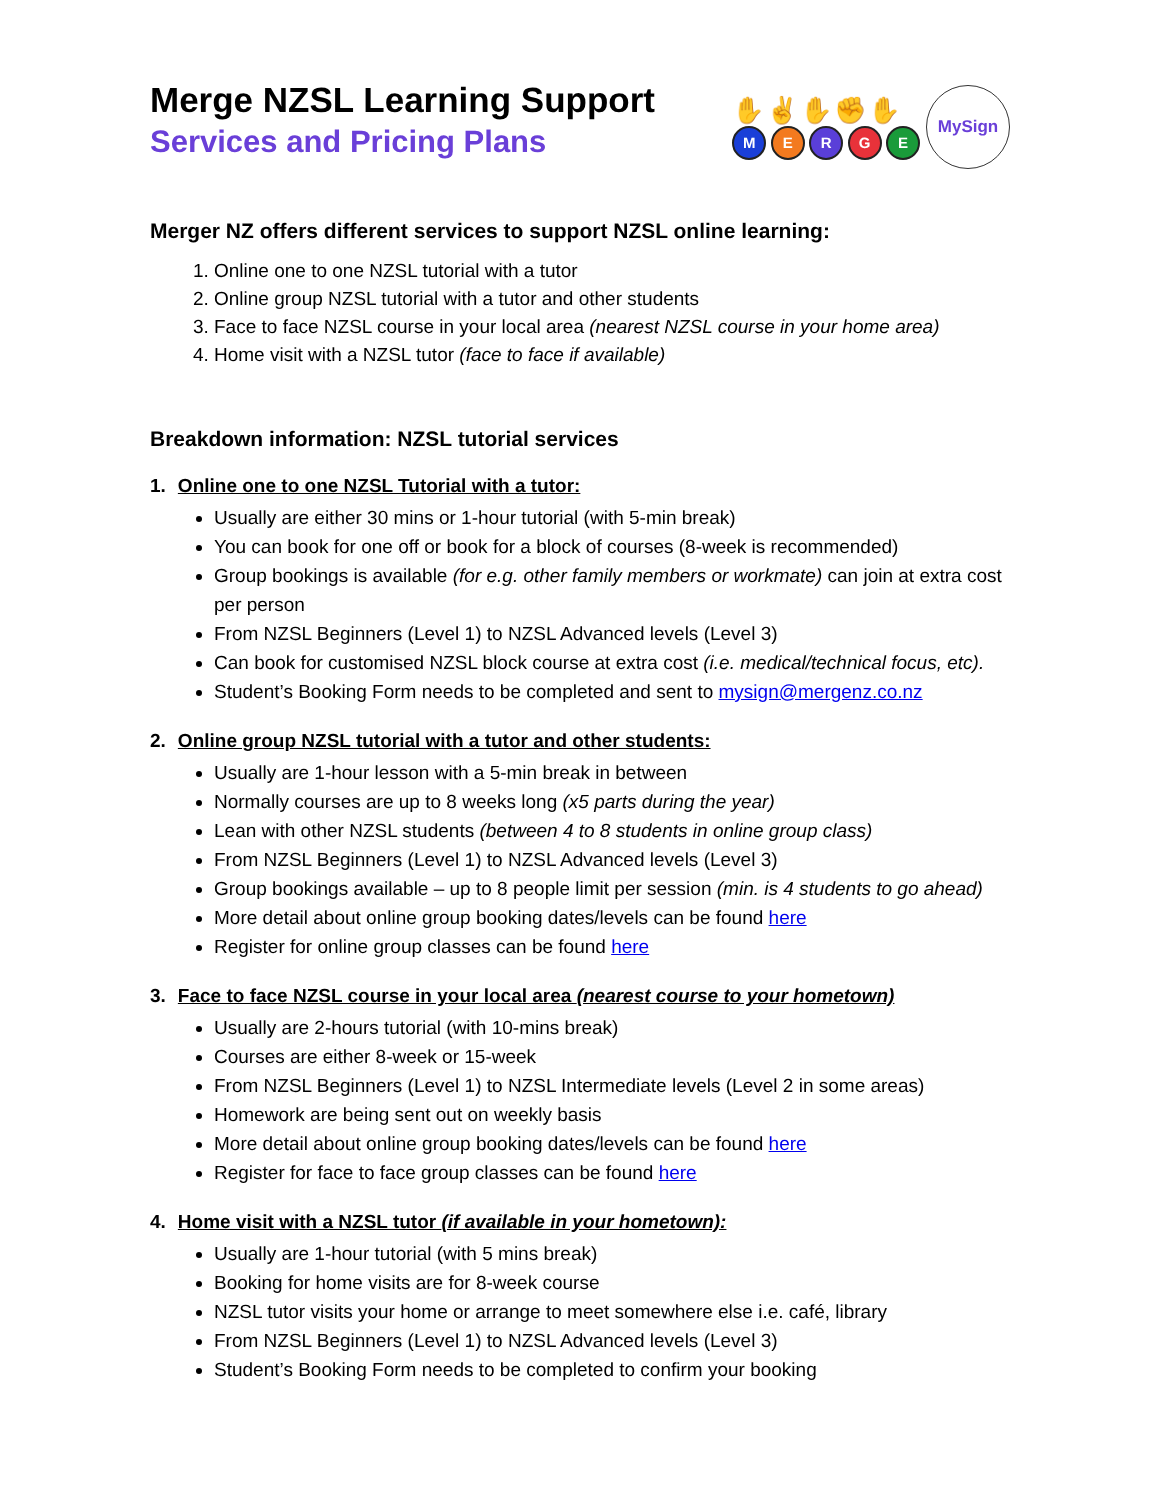Merge NZSL Learning Support
Services and Pricing Plans
✋✌✋✊✋
M E R G E
MySign
Merger NZ offers different services to support NZSL online learning:
1. Online one to one NZSL tutorial with a tutor
2. Online group NZSL tutorial with a tutor and other students
3. Face to face NZSL course in your local area (nearest NZSL course in your home area)
4. Home visit with a NZSL tutor (face to face if available)
Breakdown information: NZSL tutorial services
1. Online one to one NZSL Tutorial with a tutor:
Usually are either 30 mins or 1-hour tutorial (with 5-min break)
You can book for one off or book for a block of courses (8-week is recommended)
Group bookings is available (for e.g. other family members or workmate) can join at extra cost per person
From NZSL Beginners (Level 1) to NZSL Advanced levels (Level 3)
Can book for customised NZSL block course at extra cost (i.e. medical/technical focus, etc).
Student’s Booking Form needs to be completed and sent to mysign@mergenz.co.nz
2. Online group NZSL tutorial with a tutor and other students:
Usually are 1-hour lesson with a 5-min break in between
Normally courses are up to 8 weeks long (x5 parts during the year)
Lean with other NZSL students (between 4 to 8 students in online group class)
From NZSL Beginners (Level 1) to NZSL Advanced levels (Level 3)
Group bookings available – up to 8 people limit per session (min. is 4 students to go ahead)
More detail about online group booking dates/levels can be found here
Register for online group classes can be found here
3. Face to face NZSL course in your local area (nearest course to your hometown)
Usually are 2-hours tutorial (with 10-mins break)
Courses are either 8-week or 15-week
From NZSL Beginners (Level 1) to NZSL Intermediate levels (Level 2 in some areas)
Homework are being sent out on weekly basis
More detail about online group booking dates/levels can be found here
Register for face to face group classes can be found here
4. Home visit with a NZSL tutor (if available in your hometown):
Usually are 1-hour tutorial (with 5 mins break)
Booking for home visits are for 8-week course
NZSL tutor visits your home or arrange to meet somewhere else i.e. café, library
From NZSL Beginners (Level 1) to NZSL Advanced levels (Level 3)
Student’s Booking Form needs to be completed to confirm your booking